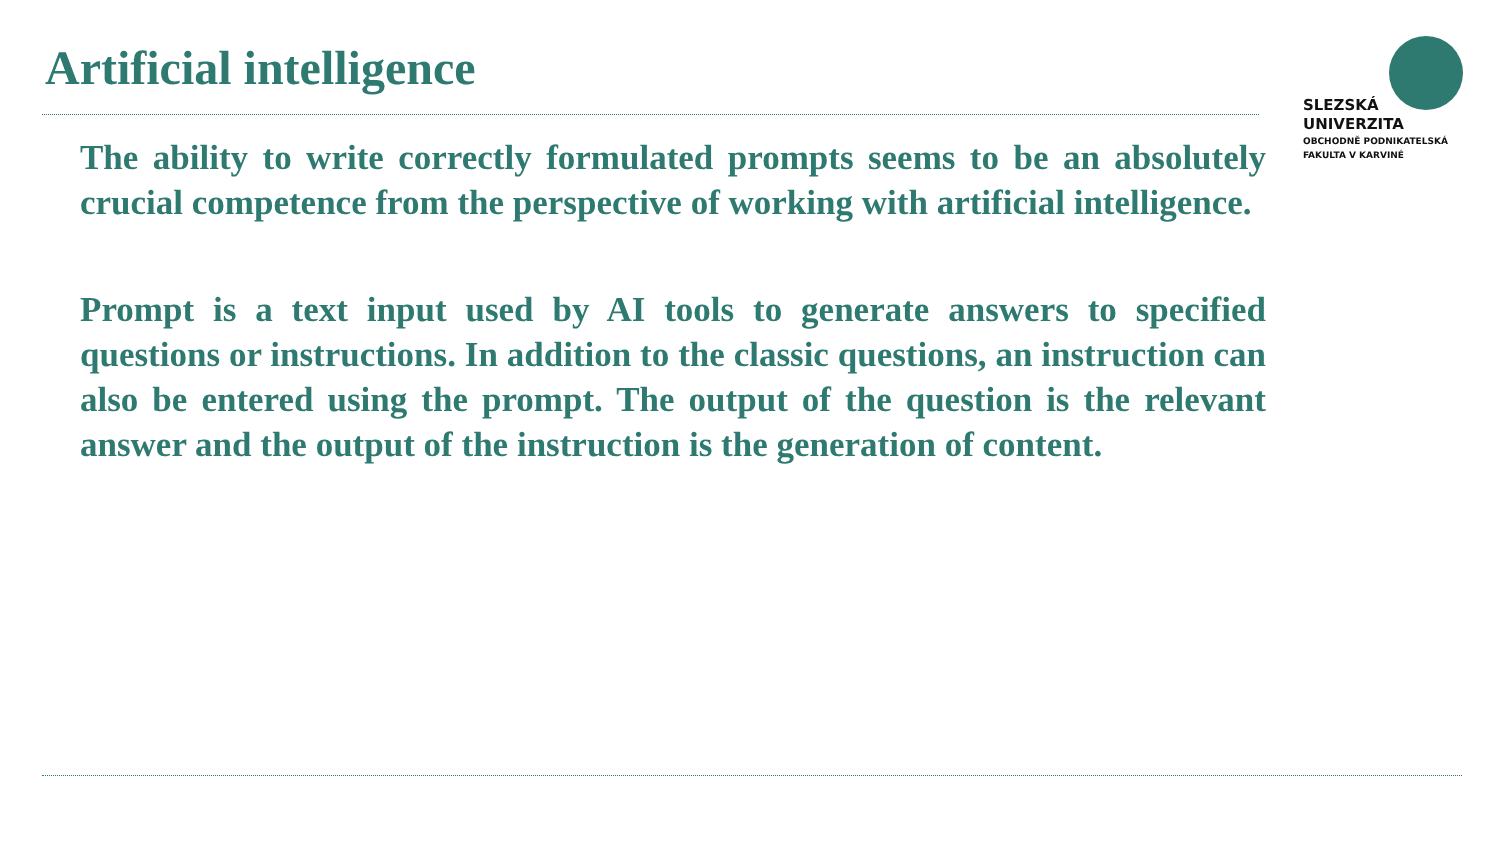Artificial intelligence
SLEZSKÁ
UNIVERZITA
OBCHODNĚ PODNIKATELSKÁ
FAKULTA V KARVINÉ
The ability to write correctly formulated prompts seems to be an absolutely crucial competence from the perspective of working with artificial intelligence.
Prompt is a text input used by AI tools to generate answers to specified questions or instructions. In addition to the classic questions, an instruction can also be entered using the prompt. The output of the question is the relevant answer and the output of the instruction is the generation of content.